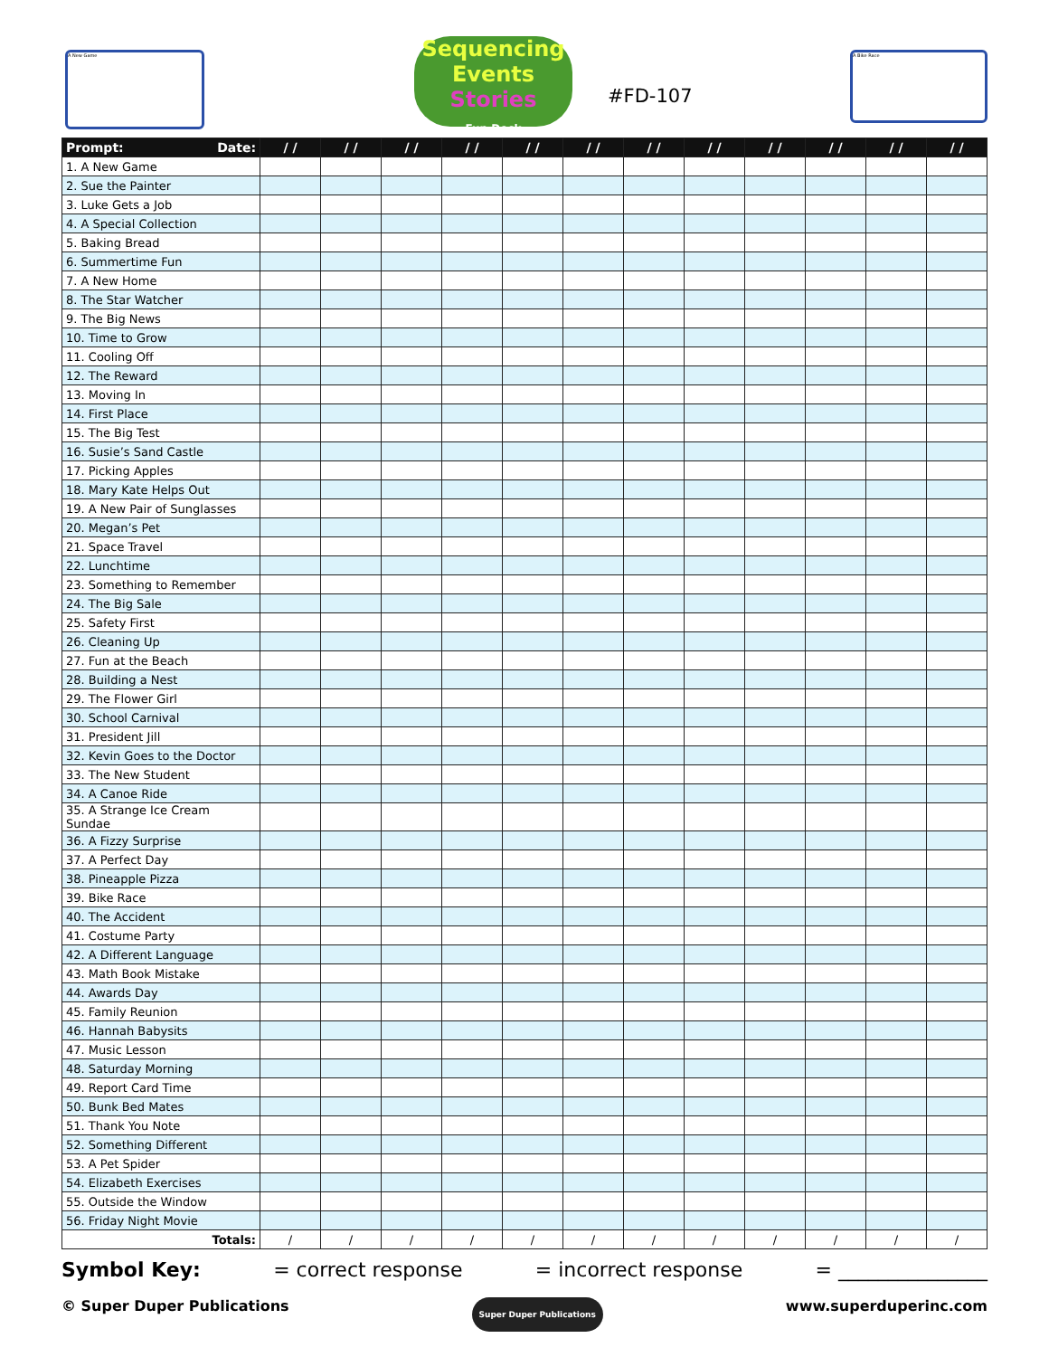A New Game
Sequencing
Events
Stories
Fun Deck
#FD-107
A Bike Race
| Prompt: Date: | / / | / / | / / | / / | / / | / / | / / | / / | / / | / / | / / | / / |
| --- | --- | --- | --- | --- | --- | --- | --- | --- | --- | --- | --- | --- |
| 1. A New Game | | | | | | | | | | | | |
| 2. Sue the Painter | | | | | | | | | | | | |
| 3. Luke Gets a Job | | | | | | | | | | | | |
| 4. A Special Collection | | | | | | | | | | | | |
| 5. Baking Bread | | | | | | | | | | | | |
| 6. Summertime Fun | | | | | | | | | | | | |
| 7. A New Home | | | | | | | | | | | | |
| 8. The Star Watcher | | | | | | | | | | | | |
| 9. The Big News | | | | | | | | | | | | |
| 10. Time to Grow | | | | | | | | | | | | |
| 11. Cooling Off | | | | | | | | | | | | |
| 12. The Reward | | | | | | | | | | | | |
| 13. Moving In | | | | | | | | | | | | |
| 14. First Place | | | | | | | | | | | | |
| 15. The Big Test | | | | | | | | | | | | |
| 16. Susie’s Sand Castle | | | | | | | | | | | | |
| 17. Picking Apples | | | | | | | | | | | | |
| 18. Mary Kate Helps Out | | | | | | | | | | | | |
| 19. A New Pair of Sunglasses | | | | | | | | | | | | |
| 20. Megan’s Pet | | | | | | | | | | | | |
| 21. Space Travel | | | | | | | | | | | | |
| 22. Lunchtime | | | | | | | | | | | | |
| 23. Something to Remember | | | | | | | | | | | | |
| 24. The Big Sale | | | | | | | | | | | | |
| 25. Safety First | | | | | | | | | | | | |
| 26. Cleaning Up | | | | | | | | | | | | |
| 27. Fun at the Beach | | | | | | | | | | | | |
| 28. Building a Nest | | | | | | | | | | | | |
| 29. The Flower Girl | | | | | | | | | | | | |
| 30. School Carnival | | | | | | | | | | | | |
| 31. President Jill | | | | | | | | | | | | |
| 32. Kevin Goes to the Doctor | | | | | | | | | | | | |
| 33. The New Student | | | | | | | | | | | | |
| 34. A Canoe Ride | | | | | | | | | | | | |
| 35. A Strange Ice Cream Sundae | | | | | | | | | | | | |
| 36. A Fizzy Surprise | | | | | | | | | | | | |
| 37. A Perfect Day | | | | | | | | | | | | |
| 38. Pineapple Pizza | | | | | | | | | | | | |
| 39. Bike Race | | | | | | | | | | | | |
| 40. The Accident | | | | | | | | | | | | |
| 41. Costume Party | | | | | | | | | | | | |
| 42. A Different Language | | | | | | | | | | | | |
| 43. Math Book Mistake | | | | | | | | | | | | |
| 44. Awards Day | | | | | | | | | | | | |
| 45. Family Reunion | | | | | | | | | | | | |
| 46. Hannah Babysits | | | | | | | | | | | | |
| 47. Music Lesson | | | | | | | | | | | | |
| 48. Saturday Morning | | | | | | | | | | | | |
| 49. Report Card Time | | | | | | | | | | | | |
| 50. Bunk Bed Mates | | | | | | | | | | | | |
| 51. Thank You Note | | | | | | | | | | | | |
| 52. Something Different | | | | | | | | | | | | |
| 53. A Pet Spider | | | | | | | | | | | | |
| 54. Elizabeth Exercises | | | | | | | | | | | | |
| 55. Outside the Window | | | | | | | | | | | | |
| 56. Friday Night Movie | | | | | | | | | | | | |
| Totals: | / | / | / | / | / | / | / | / | / | / | / | / |
Symbol Key: = correct response = incorrect response = _______________
© Super Duper Publications Super Duper Publications www.superduperinc.com